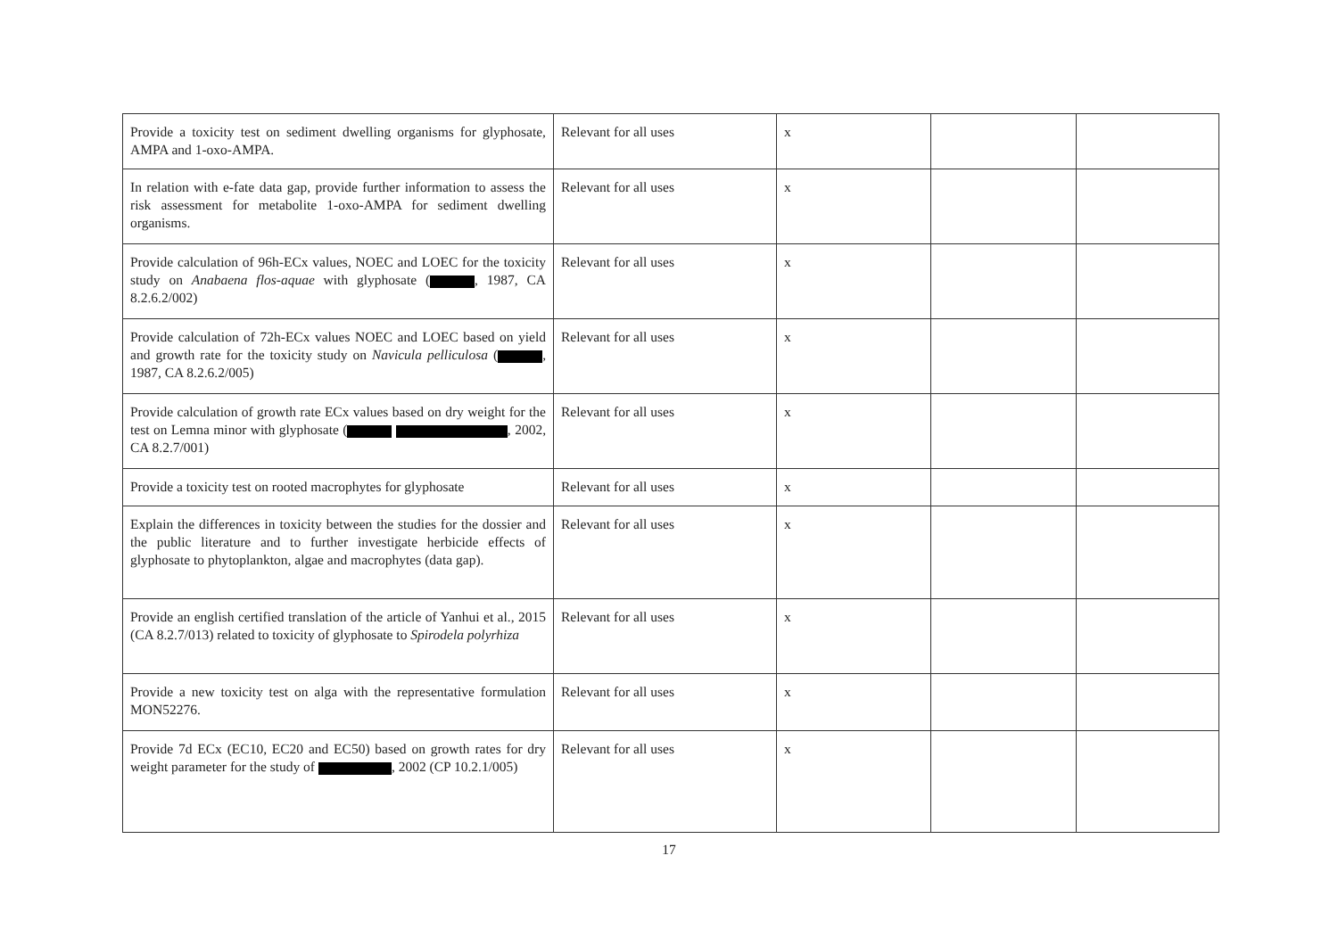| Provide a toxicity test on sediment dwelling organisms for glyphosate, AMPA and 1-oxo-AMPA. | Relevant for all uses | x | | |
| In relation with e-fate data gap, provide further information to assess the risk assessment for metabolite 1-oxo-AMPA for sediment dwelling organisms. | Relevant for all uses | x | | |
| Provide calculation of 96h-ECx values, NOEC and LOEC for the toxicity study on Anabaena flos-aquae with glyphosate ( , 1987, CA 8.2.6.2/002) | Relevant for all uses | x | | |
| Provide calculation of 72h-ECx values NOEC and LOEC based on yield and growth rate for the toxicity study on Navicula pelliculosa ( , 1987, CA 8.2.6.2/005) | Relevant for all uses | x | | |
| Provide calculation of growth rate ECx values based on dry weight for the test on Lemna minor with glyphosate ( , 2002, CA 8.2.7/001) | Relevant for all uses | x | | |
| Provide a toxicity test on rooted macrophytes for glyphosate | Relevant for all uses | x | | |
| Explain the differences in toxicity between the studies for the dossier and the public literature and to further investigate herbicide effects of glyphosate to phytoplankton, algae and macrophytes (data gap). | Relevant for all uses | x | | |
| Provide an english certified translation of the article of Yanhui et al., 2015 (CA 8.2.7/013) related to toxicity of glyphosate to Spirodela polyrhiza | Relevant for all uses | x | | |
| Provide a new toxicity test on alga with the representative formulation MON52276. | Relevant for all uses | x | | |
| Provide 7d ECx (EC10, EC20 and EC50) based on growth rates for dry weight parameter for the study of , 2002 (CP 10.2.1/005) | Relevant for all uses | x | | |
17